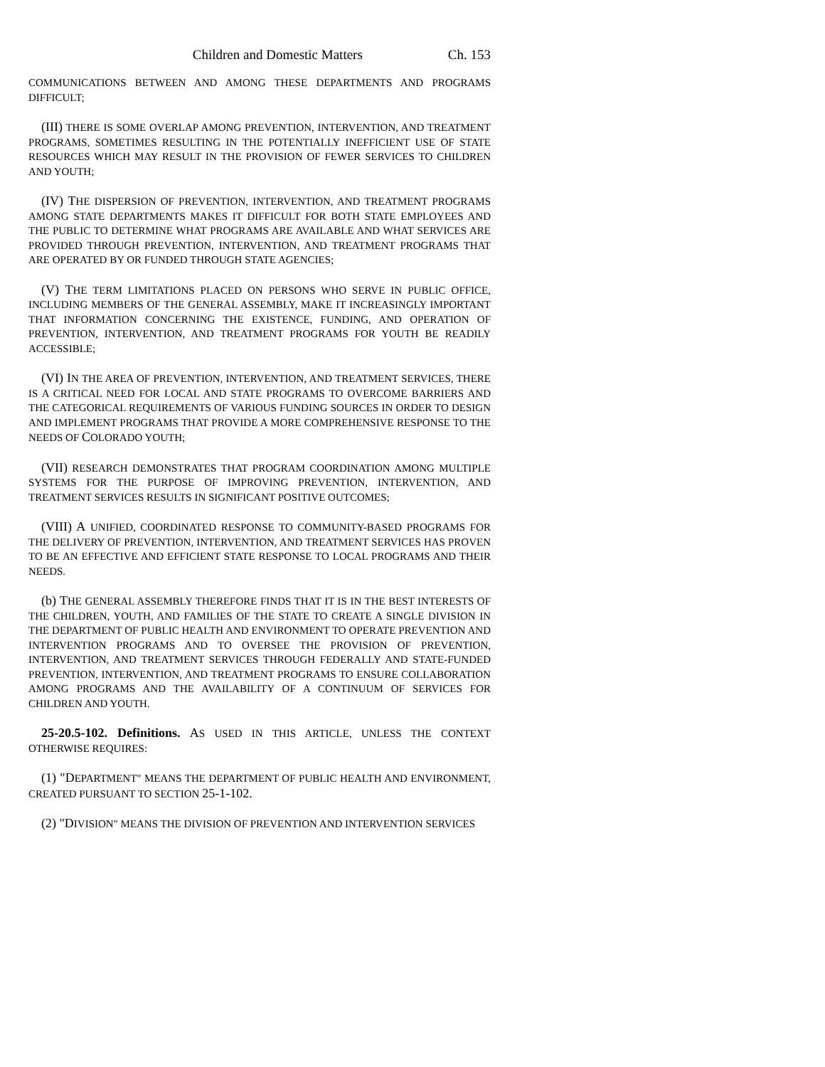Children and Domestic Matters Ch. 153
COMMUNICATIONS BETWEEN AND AMONG THESE DEPARTMENTS AND PROGRAMS DIFFICULT;
(III) THERE IS SOME OVERLAP AMONG PREVENTION, INTERVENTION, AND TREATMENT PROGRAMS, SOMETIMES RESULTING IN THE POTENTIALLY INEFFICIENT USE OF STATE RESOURCES WHICH MAY RESULT IN THE PROVISION OF FEWER SERVICES TO CHILDREN AND YOUTH;
(IV) THE DISPERSION OF PREVENTION, INTERVENTION, AND TREATMENT PROGRAMS AMONG STATE DEPARTMENTS MAKES IT DIFFICULT FOR BOTH STATE EMPLOYEES AND THE PUBLIC TO DETERMINE WHAT PROGRAMS ARE AVAILABLE AND WHAT SERVICES ARE PROVIDED THROUGH PREVENTION, INTERVENTION, AND TREATMENT PROGRAMS THAT ARE OPERATED BY OR FUNDED THROUGH STATE AGENCIES;
(V) THE TERM LIMITATIONS PLACED ON PERSONS WHO SERVE IN PUBLIC OFFICE, INCLUDING MEMBERS OF THE GENERAL ASSEMBLY, MAKE IT INCREASINGLY IMPORTANT THAT INFORMATION CONCERNING THE EXISTENCE, FUNDING, AND OPERATION OF PREVENTION, INTERVENTION, AND TREATMENT PROGRAMS FOR YOUTH BE READILY ACCESSIBLE;
(VI) IN THE AREA OF PREVENTION, INTERVENTION, AND TREATMENT SERVICES, THERE IS A CRITICAL NEED FOR LOCAL AND STATE PROGRAMS TO OVERCOME BARRIERS AND THE CATEGORICAL REQUIREMENTS OF VARIOUS FUNDING SOURCES IN ORDER TO DESIGN AND IMPLEMENT PROGRAMS THAT PROVIDE A MORE COMPREHENSIVE RESPONSE TO THE NEEDS OF COLORADO YOUTH;
(VII) RESEARCH DEMONSTRATES THAT PROGRAM COORDINATION AMONG MULTIPLE SYSTEMS FOR THE PURPOSE OF IMPROVING PREVENTION, INTERVENTION, AND TREATMENT SERVICES RESULTS IN SIGNIFICANT POSITIVE OUTCOMES;
(VIII) A UNIFIED, COORDINATED RESPONSE TO COMMUNITY-BASED PROGRAMS FOR THE DELIVERY OF PREVENTION, INTERVENTION, AND TREATMENT SERVICES HAS PROVEN TO BE AN EFFECTIVE AND EFFICIENT STATE RESPONSE TO LOCAL PROGRAMS AND THEIR NEEDS.
(b) THE GENERAL ASSEMBLY THEREFORE FINDS THAT IT IS IN THE BEST INTERESTS OF THE CHILDREN, YOUTH, AND FAMILIES OF THE STATE TO CREATE A SINGLE DIVISION IN THE DEPARTMENT OF PUBLIC HEALTH AND ENVIRONMENT TO OPERATE PREVENTION AND INTERVENTION PROGRAMS AND TO OVERSEE THE PROVISION OF PREVENTION, INTERVENTION, AND TREATMENT SERVICES THROUGH FEDERALLY AND STATE-FUNDED PREVENTION, INTERVENTION, AND TREATMENT PROGRAMS TO ENSURE COLLABORATION AMONG PROGRAMS AND THE AVAILABILITY OF A CONTINUUM OF SERVICES FOR CHILDREN AND YOUTH.
25-20.5-102. Definitions. AS USED IN THIS ARTICLE, UNLESS THE CONTEXT OTHERWISE REQUIRES:
(1) "DEPARTMENT" MEANS THE DEPARTMENT OF PUBLIC HEALTH AND ENVIRONMENT, CREATED PURSUANT TO SECTION 25-1-102.
(2) "DIVISION" MEANS THE DIVISION OF PREVENTION AND INTERVENTION SERVICES